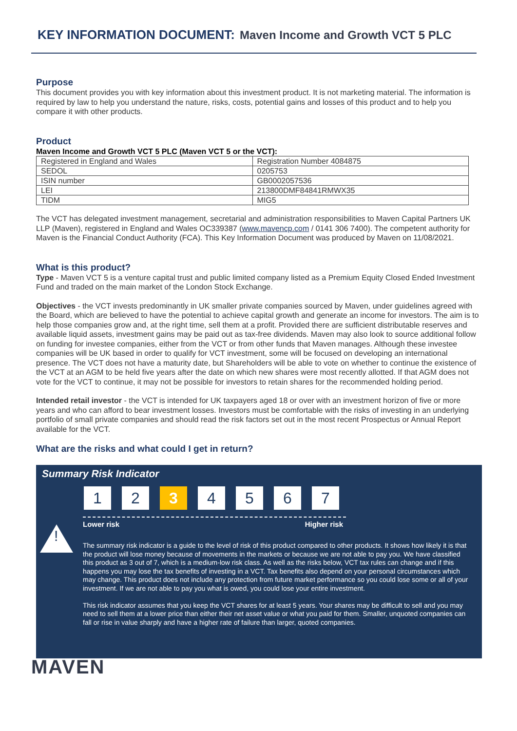KEY INFORMATION DOCUMENT: Maven Income and Growth VCT 5 PLC
Purpose
This document provides you with key information about this investment product. It is not marketing material. The information is required by law to help you understand the nature, risks, costs, potential gains and losses of this product and to help you compare it with other products.
Product
Maven Income and Growth VCT 5 PLC (Maven VCT 5 or the VCT):
| Registered in England and Wales | Registration Number 4084875 |
| SEDOL | 0205753 |
| ISIN number | GB0002057536 |
| LEI | 213800DMF84841RMWX35 |
| TIDM | MIG5 |
The VCT has delegated investment management, secretarial and administration responsibilities to Maven Capital Partners UK LLP (Maven), registered in England and Wales OC339387 (www.mavencp.com / 0141 306 7400). The competent authority for Maven is the Financial Conduct Authority (FCA). This Key Information Document was produced by Maven on 11/08/2021.
What is this product?
Type - Maven VCT 5 is a venture capital trust and public limited company listed as a Premium Equity Closed Ended Investment Fund and traded on the main market of the London Stock Exchange.
Objectives - the VCT invests predominantly in UK smaller private companies sourced by Maven, under guidelines agreed with the Board, which are believed to have the potential to achieve capital growth and generate an income for investors. The aim is to help those companies grow and, at the right time, sell them at a profit. Provided there are sufficient distributable reserves and available liquid assets, investment gains may be paid out as tax-free dividends. Maven may also look to source additional follow on funding for investee companies, either from the VCT or from other funds that Maven manages. Although these investee companies will be UK based in order to qualify for VCT investment, some will be focused on developing an international presence. The VCT does not have a maturity date, but Shareholders will be able to vote on whether to continue the existence of the VCT at an AGM to be held five years after the date on which new shares were most recently allotted. If that AGM does not vote for the VCT to continue, it may not be possible for investors to retain shares for the recommended holding period.
Intended retail investor - the VCT is intended for UK taxpayers aged 18 or over with an investment horizon of five or more years and who can afford to bear investment losses. Investors must be comfortable with the risks of investing in an underlying portfolio of small private companies and should read the risk factors set out in the most recent Prospectus or Annual Report available for the VCT.
What are the risks and what could I get in return?
Summary Risk Indicator
1 2 3 4 5 6 7
Lower risk Higher risk
!
The summary risk indicator is a guide to the level of risk of this product compared to other products. It shows how likely it is that the product will lose money because of movements in the markets or because we are not able to pay you. We have classified this product as 3 out of 7, which is a medium-low risk class. As well as the risks below, VCT tax rules can change and if this happens you may lose the tax benefits of investing in a VCT. Tax benefits also depend on your personal circumstances which may change. This product does not include any protection from future market performance so you could lose some or all of your investment. If we are not able to pay you what is owed, you could lose your entire investment.
This risk indicator assumes that you keep the VCT shares for at least 5 years. Your shares may be difficult to sell and you may need to sell them at a lower price than either their net asset value or what you paid for them. Smaller, unquoted companies can fall or rise in value sharply and have a higher rate of failure than larger, quoted companies.
MAVEN